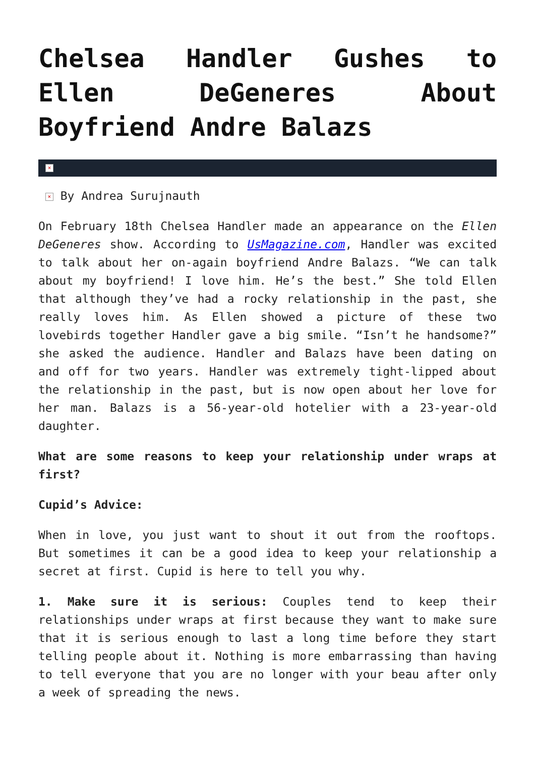Chelsea Handler Gushes to Ellen DeGeneres About Boyfriend Andre Balazs
×
× By Andrea Surujnauth
On February 18th Chelsea Handler made an appearance on the Ellen DeGeneres show. According to UsMagazine.com, Handler was excited to talk about her on-again boyfriend Andre Balazs. “We can talk about my boyfriend! I love him. He’s the best.” She told Ellen that although they’ve had a rocky relationship in the past, she really loves him. As Ellen showed a picture of these two lovebirds together Handler gave a big smile. “Isn’t he handsome?” she asked the audience. Handler and Balazs have been dating on and off for two years. Handler was extremely tight-lipped about the relationship in the past, but is now open about her love for her man. Balazs is a 56-year-old hotelier with a 23-year-old daughter.
What are some reasons to keep your relationship under wraps at first?
Cupid’s Advice:
When in love, you just want to shout it out from the rooftops. But sometimes it can be a good idea to keep your relationship a secret at first. Cupid is here to tell you why.
1. Make sure it is serious: Couples tend to keep their relationships under wraps at first because they want to make sure that it is serious enough to last a long time before they start telling people about it. Nothing is more embarrassing than having to tell everyone that you are no longer with your beau after only a week of spreading the news.